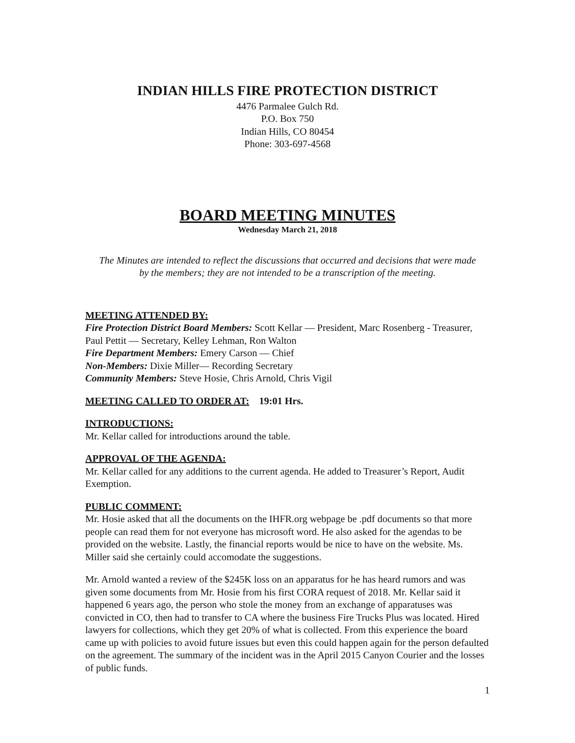INDIAN HILLS FIRE PROTECTION DISTRICT
4476 Parmalee Gulch Rd.
P.O. Box 750
Indian Hills, CO 80454
Phone: 303-697-4568
BOARD MEETING MINUTES
Wednesday March 21, 2018
The Minutes are intended to reflect the discussions that occurred and decisions that were made by the members; they are not intended to be a transcription of the meeting.
MEETING ATTENDED BY:
Fire Protection District Board Members: Scott Kellar — President, Marc Rosenberg - Treasurer, Paul Pettit — Secretary, Kelley Lehman, Ron Walton
Fire Department Members: Emery Carson — Chief
Non-Members: Dixie Miller— Recording Secretary
Community Members: Steve Hosie, Chris Arnold, Chris Vigil
MEETING CALLED TO ORDER AT: 19:01 Hrs.
INTRODUCTIONS:
Mr. Kellar called for introductions around the table.
APPROVAL OF THE AGENDA:
Mr. Kellar called for any additions to the current agenda. He added to Treasurer’s Report, Audit Exemption.
PUBLIC COMMENT:
Mr. Hosie asked that all the documents on the IHFR.org webpage be .pdf documents so that more people can read them for not everyone has microsoft word. He also asked for the agendas to be provided on the website. Lastly, the financial reports would be nice to have on the website. Ms. Miller said she certainly could accomodate the suggestions.
Mr. Arnold wanted a review of the $245K loss on an apparatus for he has heard rumors and was given some documents from Mr. Hosie from his first CORA request of 2018. Mr. Kellar said it happened 6 years ago, the person who stole the money from an exchange of apparatuses was convicted in CO, then had to transfer to CA where the business Fire Trucks Plus was located. Hired lawyers for collections, which they get 20% of what is collected. From this experience the board came up with policies to avoid future issues but even this could happen again for the person defaulted on the agreement. The summary of the incident was in the April 2015 Canyon Courier and the losses of public funds.
1